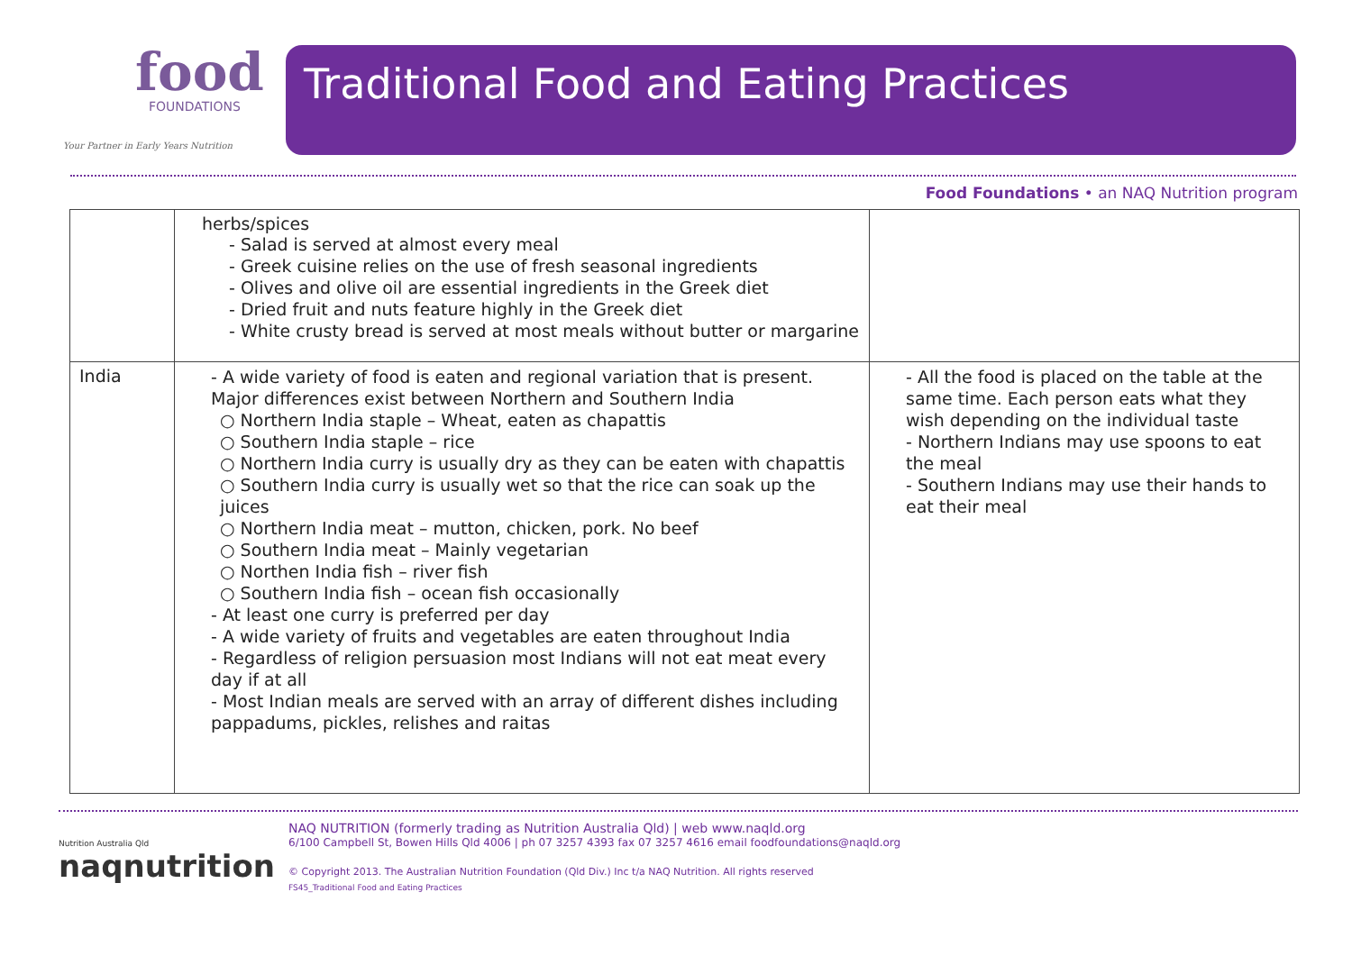food
FOUNDATIONS
Your Partner in Early Years Nutrition
Traditional Food and Eating Practices
Food Foundations • an NAQ Nutrition program
| | herbs/spices - Salad is served at almost every meal - Greek cuisine relies on the use of fresh seasonal ingredients - Olives and olive oil are essential ingredients in the Greek diet - Dried fruit and nuts feature highly in the Greek diet - White crusty bread is served at most meals without butter or margarine | |
| India | - A wide variety of food is eaten and regional variation that is present. Major differences exist between Northern and Southern India ○ Northern India staple – Wheat, eaten as chapattis ○ Southern India staple – rice ○ Northern India curry is usually dry as they can be eaten with chapattis ○ Southern India curry is usually wet so that the rice can soak up the juices ○ Northern India meat – mutton, chicken, pork. No beef ○ Southern India meat – Mainly vegetarian ○ Northen India fish – river fish ○ Southern India fish – ocean fish occasionally - At least one curry is preferred per day - A wide variety of fruits and vegetables are eaten throughout India - Regardless of religion persuasion most Indians will not eat meat every day if at all - Most Indian meals are served with an array of different dishes including pappadums, pickles, relishes and raitas | - All the food is placed on the table at the same time. Each person eats what they wish depending on the individual taste - Northern Indians may use spoons to eat the meal - Southern Indians may use their hands to eat their meal |
Nutrition Australia Qld
naqnutrition
NAQ NUTRITION (formerly trading as Nutrition Australia Qld) | web www.naqld.org
6/100 Campbell St, Bowen Hills Qld 4006 | ph 07 3257 4393 fax 07 3257 4616 email foodfoundations@naqld.org
© Copyright 2013. The Australian Nutrition Foundation (Qld Div.) Inc t/a NAQ Nutrition. All rights reserved
FS45_Traditional Food and Eating Practices